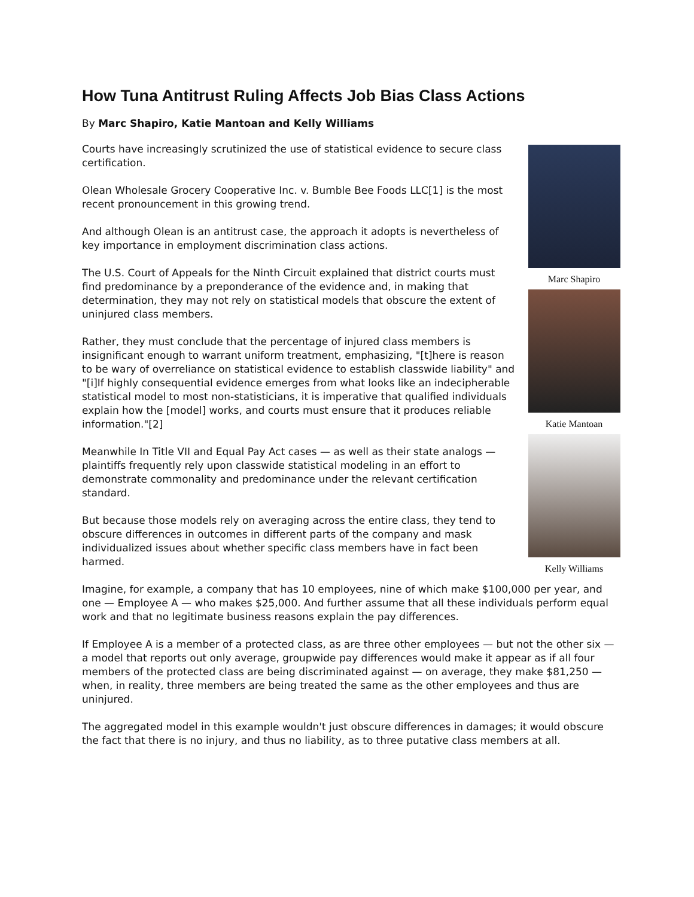How Tuna Antitrust Ruling Affects Job Bias Class Actions
By Marc Shapiro, Katie Mantoan and Kelly Williams
Marc Shapiro
Katie Mantoan
Kelly Williams
Courts have increasingly scrutinized the use of statistical evidence to secure class certification.
Olean Wholesale Grocery Cooperative Inc. v. Bumble Bee Foods LLC[1] is the most recent pronouncement in this growing trend.
And although Olean is an antitrust case, the approach it adopts is nevertheless of key importance in employment discrimination class actions.
The U.S. Court of Appeals for the Ninth Circuit explained that district courts must find predominance by a preponderance of the evidence and, in making that determination, they may not rely on statistical models that obscure the extent of uninjured class members.
Rather, they must conclude that the percentage of injured class members is insignificant enough to warrant uniform treatment, emphasizing, "[t]here is reason to be wary of overreliance on statistical evidence to establish classwide liability" and "[i]If highly consequential evidence emerges from what looks like an indecipherable statistical model to most non-statisticians, it is imperative that qualified individuals explain how the [model] works, and courts must ensure that it produces reliable information."[2]
Meanwhile In Title VII and Equal Pay Act cases — as well as their state analogs — plaintiffs frequently rely upon classwide statistical modeling in an effort to demonstrate commonality and predominance under the relevant certification standard.
But because those models rely on averaging across the entire class, they tend to obscure differences in outcomes in different parts of the company and mask individualized issues about whether specific class members have in fact been harmed.
Imagine, for example, a company that has 10 employees, nine of which make $100,000 per year, and one — Employee A — who makes $25,000. And further assume that all these individuals perform equal work and that no legitimate business reasons explain the pay differences.
If Employee A is a member of a protected class, as are three other employees — but not the other six — a model that reports out only average, groupwide pay differences would make it appear as if all four members of the protected class are being discriminated against — on average, they make $81,250 — when, in reality, three members are being treated the same as the other employees and thus are uninjured.
The aggregated model in this example wouldn't just obscure differences in damages; it would obscure the fact that there is no injury, and thus no liability, as to three putative class members at all.